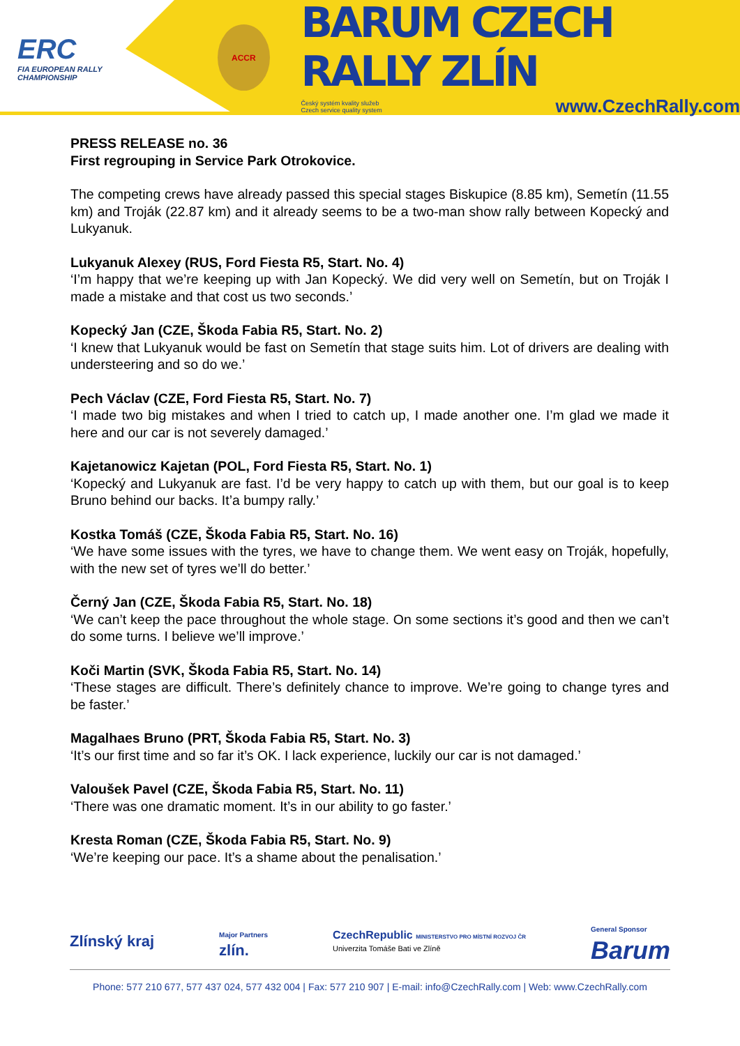ERC
FIA EUROPEAN RALLY
CHAMPIONSHIP
ACCR
BARUM CZECH RALLY ZLÍN
Český systém kvality služeb
Czech service quality system www.CzechRally.com
PRESS RELEASE no. 36
First regrouping in Service Park Otrokovice.
The competing crews have already passed this special stages Biskupice (8.85 km), Semetín (11.55 km) and Troják (22.87 km) and it already seems to be a two-man show rally between Kopecký and Lukyanuk.
Lukyanuk Alexey (RUS, Ford Fiesta R5, Start. No. 4)
‘I’m happy that we’re keeping up with Jan Kopecký. We did very well on Semetín, but on Troják I made a mistake and that cost us two seconds.’
Kopecký Jan (CZE, Škoda Fabia R5, Start. No. 2)
‘I knew that Lukyanuk would be fast on Semetín that stage suits him. Lot of drivers are dealing with understeering and so do we.’
Pech Václav (CZE, Ford Fiesta R5, Start. No. 7)
‘I made two big mistakes and when I tried to catch up, I made another one. I’m glad we made it here and our car is not severely damaged.’
Kajetanowicz Kajetan (POL, Ford Fiesta R5, Start. No. 1)
‘Kopecký and Lukyanuk are fast. I’d be very happy to catch up with them, but our goal is to keep Bruno behind our backs. It’a bumpy rally.’
Kostka Tomáš (CZE, Škoda Fabia R5, Start. No. 16)
‘We have some issues with the tyres, we have to change them. We went easy on Troják, hopefully, with the new set of tyres we’ll do better.’
Černý Jan (CZE, Škoda Fabia R5, Start. No. 18)
‘We can’t keep the pace throughout the whole stage. On some sections it’s good and then we can’t do some turns. I believe we’ll improve.’
Koči Martin (SVK, Škoda Fabia R5, Start. No. 14)
‘These stages are difficult. There’s definitely chance to improve. We’re going to change tyres and be faster.’
Magalhaes Bruno (PRT, Škoda Fabia R5, Start. No. 3)
‘It’s our first time and so far it’s OK. I lack experience, luckily our car is not damaged.’
Valoušek Pavel (CZE, Škoda Fabia R5, Start. No. 11)
‘There was one dramatic moment. It’s in our ability to go faster.’
Kresta Roman (CZE, Škoda Fabia R5, Start. No. 9)
‘We’re keeping our pace. It’s a shame about the penalisation.’
Zlínský kraj Major Partners
zlín. CzechRepublic MINISTERSTVO PRO MÍSTNÍ ROZVOJ ČR
Univerzita Tomáše Bati ve Zlíně General Sponsor
Barum
Phone: 577 210 677, 577 437 024, 577 432 004 | Fax: 577 210 907 | E-mail: info@CzechRally.com | Web: www.CzechRally.com